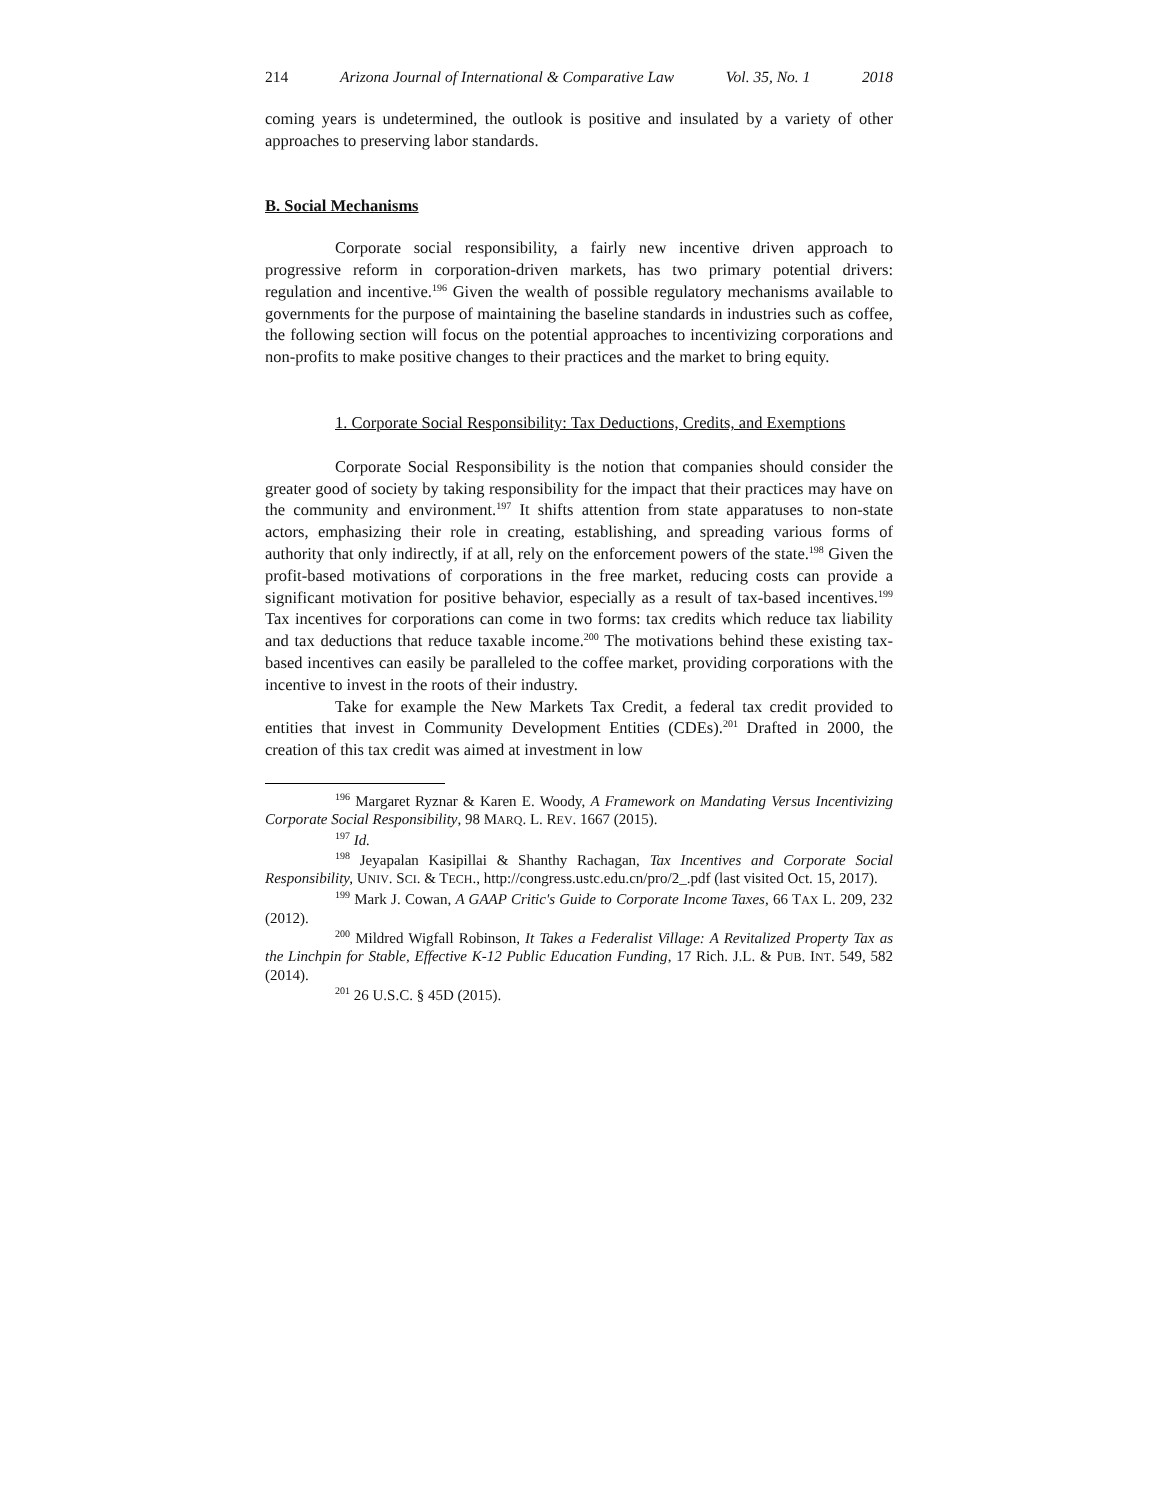214 Arizona Journal of International & Comparative Law Vol. 35, No. 1 2018
coming years is undetermined, the outlook is positive and insulated by a variety of other approaches to preserving labor standards.
B. Social Mechanisms
Corporate social responsibility, a fairly new incentive driven approach to progressive reform in corporation-driven markets, has two primary potential drivers: regulation and incentive.<sup>196</sup> Given the wealth of possible regulatory mechanisms available to governments for the purpose of maintaining the baseline standards in industries such as coffee, the following section will focus on the potential approaches to incentivizing corporations and non-profits to make positive changes to their practices and the market to bring equity.
1. Corporate Social Responsibility: Tax Deductions, Credits, and Exemptions
Corporate Social Responsibility is the notion that companies should consider the greater good of society by taking responsibility for the impact that their practices may have on the community and environment.<sup>197</sup> It shifts attention from state apparatuses to non-state actors, emphasizing their role in creating, establishing, and spreading various forms of authority that only indirectly, if at all, rely on the enforcement powers of the state.<sup>198</sup> Given the profit-based motivations of corporations in the free market, reducing costs can provide a significant motivation for positive behavior, especially as a result of tax-based incentives.<sup>199</sup> Tax incentives for corporations can come in two forms: tax credits which reduce tax liability and tax deductions that reduce taxable income.<sup>200</sup> The motivations behind these existing tax-based incentives can easily be paralleled to the coffee market, providing corporations with the incentive to invest in the roots of their industry.
Take for example the New Markets Tax Credit, a federal tax credit provided to entities that invest in Community Development Entities (CDEs).<sup>201</sup> Drafted in 2000, the creation of this tax credit was aimed at investment in low
<sup>196</sup> Margaret Ryznar & Karen E. Woody, A Framework on Mandating Versus Incentivizing Corporate Social Responsibility, 98 MARQ. L. REV. 1667 (2015).
<sup>197</sup> Id.
<sup>198</sup> Jeyapalan Kasipillai & Shanthy Rachagan, Tax Incentives and Corporate Social Responsibility, UNIV. SCI. & TECH., http://congress.ustc.edu.cn/pro/2_.pdf (last visited Oct. 15, 2017).
<sup>199</sup> Mark J. Cowan, A GAAP Critic's Guide to Corporate Income Taxes, 66 TAX L. 209, 232 (2012).
<sup>200</sup> Mildred Wigfall Robinson, It Takes a Federalist Village: A Revitalized Property Tax as the Linchpin for Stable, Effective K-12 Public Education Funding, 17 Rich. J.L. & PUB. INT. 549, 582 (2014).
<sup>201</sup> 26 U.S.C. § 45D (2015).